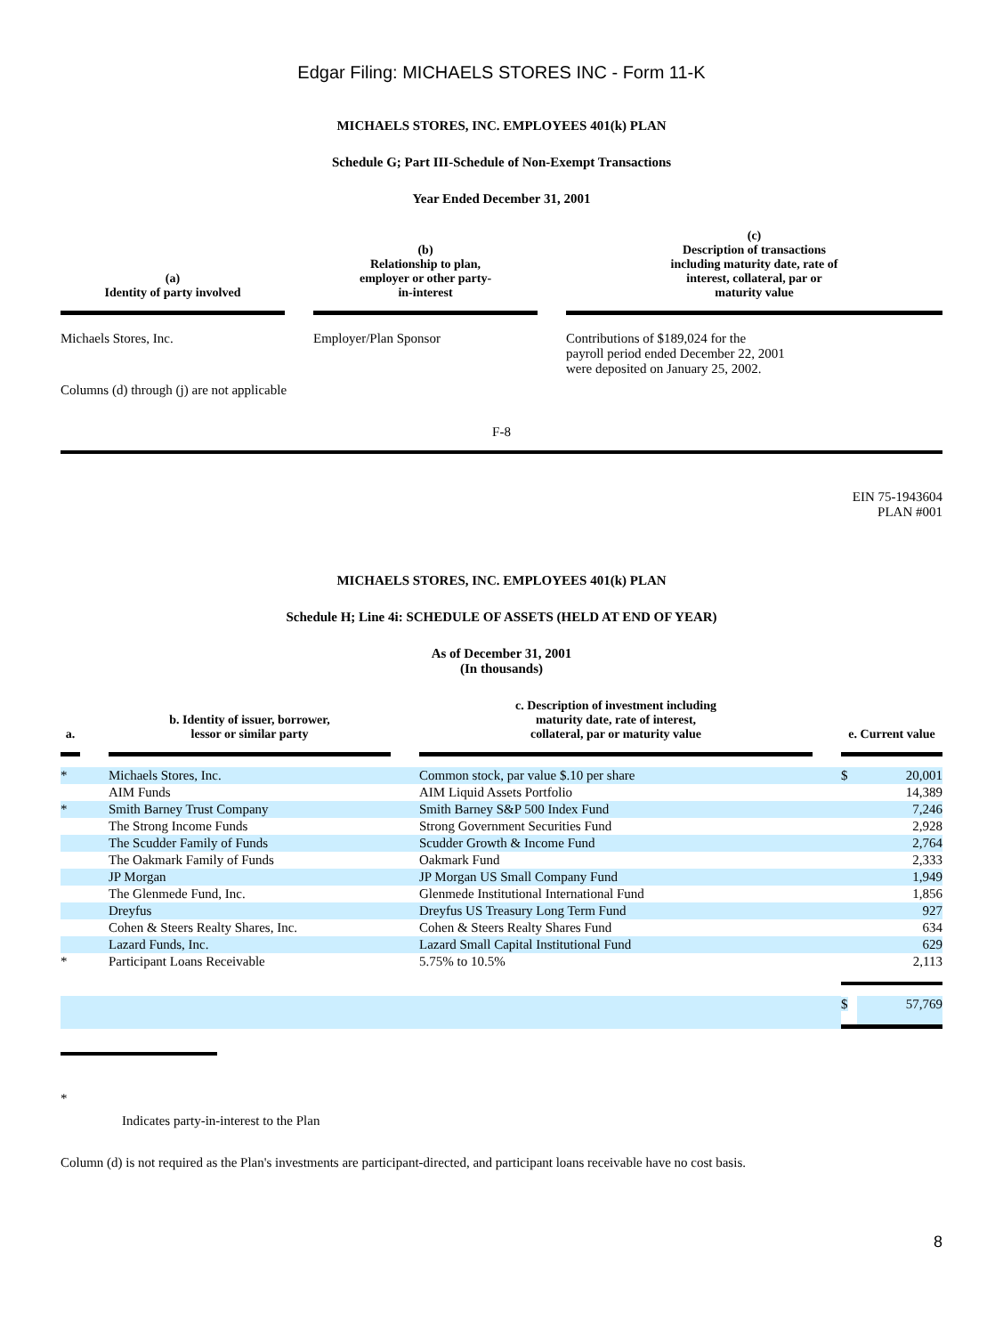Edgar Filing: MICHAELS STORES INC - Form 11-K
MICHAELS STORES, INC. EMPLOYEES 401(k) PLAN
Schedule G; Part III-Schedule of Non-Exempt Transactions
Year Ended December 31, 2001
| (a) Identity of party involved | | (b) Relationship to plan, employer or other party- in-interest | | (c) Description of transactions including maturity date, rate of interest, collateral, par or maturity value |
| --- | --- | --- | --- | --- |
| Michaels Stores, Inc. | | Employer/Plan Sponsor | | Contributions of $189,024 for the payroll period ended December 22, 2001 were deposited on January 25, 2002. |
Columns (d) through (j) are not applicable
F-8
EIN 75-1943604
PLAN #001
MICHAELS STORES, INC. EMPLOYEES 401(k) PLAN
Schedule H; Line 4i: SCHEDULE OF ASSETS (HELD AT END OF YEAR)
As of December 31, 2001
(In thousands)
| a. | | b. Identity of issuer, borrower, lessor or similar party | | c. Description of investment including maturity date, rate of interest, collateral, par or maturity value | | e. Current value | |
| --- | --- | --- | --- | --- | --- | --- | --- |
| * | | Michaels Stores, Inc. | | Common stock, par value $.10 per share | | $ | 20,001 |
| | | AIM Funds | | AIM Liquid Assets Portfolio | | | 14,389 |
| * | | Smith Barney Trust Company | | Smith Barney S&P 500 Index Fund | | | 7,246 |
| | | The Strong Income Funds | | Strong Government Securities Fund | | | 2,928 |
| | | The Scudder Family of Funds | | Scudder Growth & Income Fund | | | 2,764 |
| | | The Oakmark Family of Funds | | Oakmark Fund | | | 2,333 |
| | | JP Morgan | | JP Morgan US Small Company Fund | | | 1,949 |
| | | The Glenmede Fund, Inc. | | Glenmede Institutional International Fund | | | 1,856 |
| | | Dreyfus | | Dreyfus US Treasury Long Term Fund | | | 927 |
| | | Cohen & Steers Realty Shares, Inc. | | Cohen & Steers Realty Shares Fund | | | 634 |
| | | Lazard Funds, Inc. | | Lazard Small Capital Institutional Fund | | | 629 |
| * | | Participant Loans Receivable | | 5.75% to 10.5% | | | 2,113 |
| | | | | | | $ | 57,769 |
*
Indicates party-in-interest to the Plan
Column (d) is not required as the Plan's investments are participant-directed, and participant loans receivable have no cost basis.
8